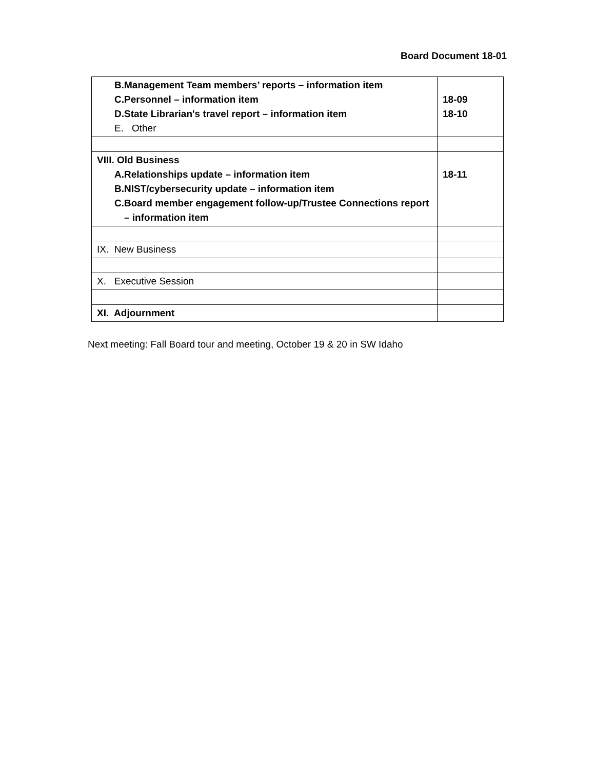Board Document 18-01
| B. Management Team members’ reports – information item C. Personnel – information item D. State Librarian's travel report – information item E. Other | 18-09 18-10 |
| VIII. Old Business A. Relationships update – information item B. NIST/cybersecurity update – information item C. Board member engagement follow-up/Trustee Connections report – information item | 18-11 |
| IX. New Business | |
| X. Executive Session | |
| XI. Adjournment | |
Next meeting: Fall Board tour and meeting, October 19 & 20 in SW Idaho